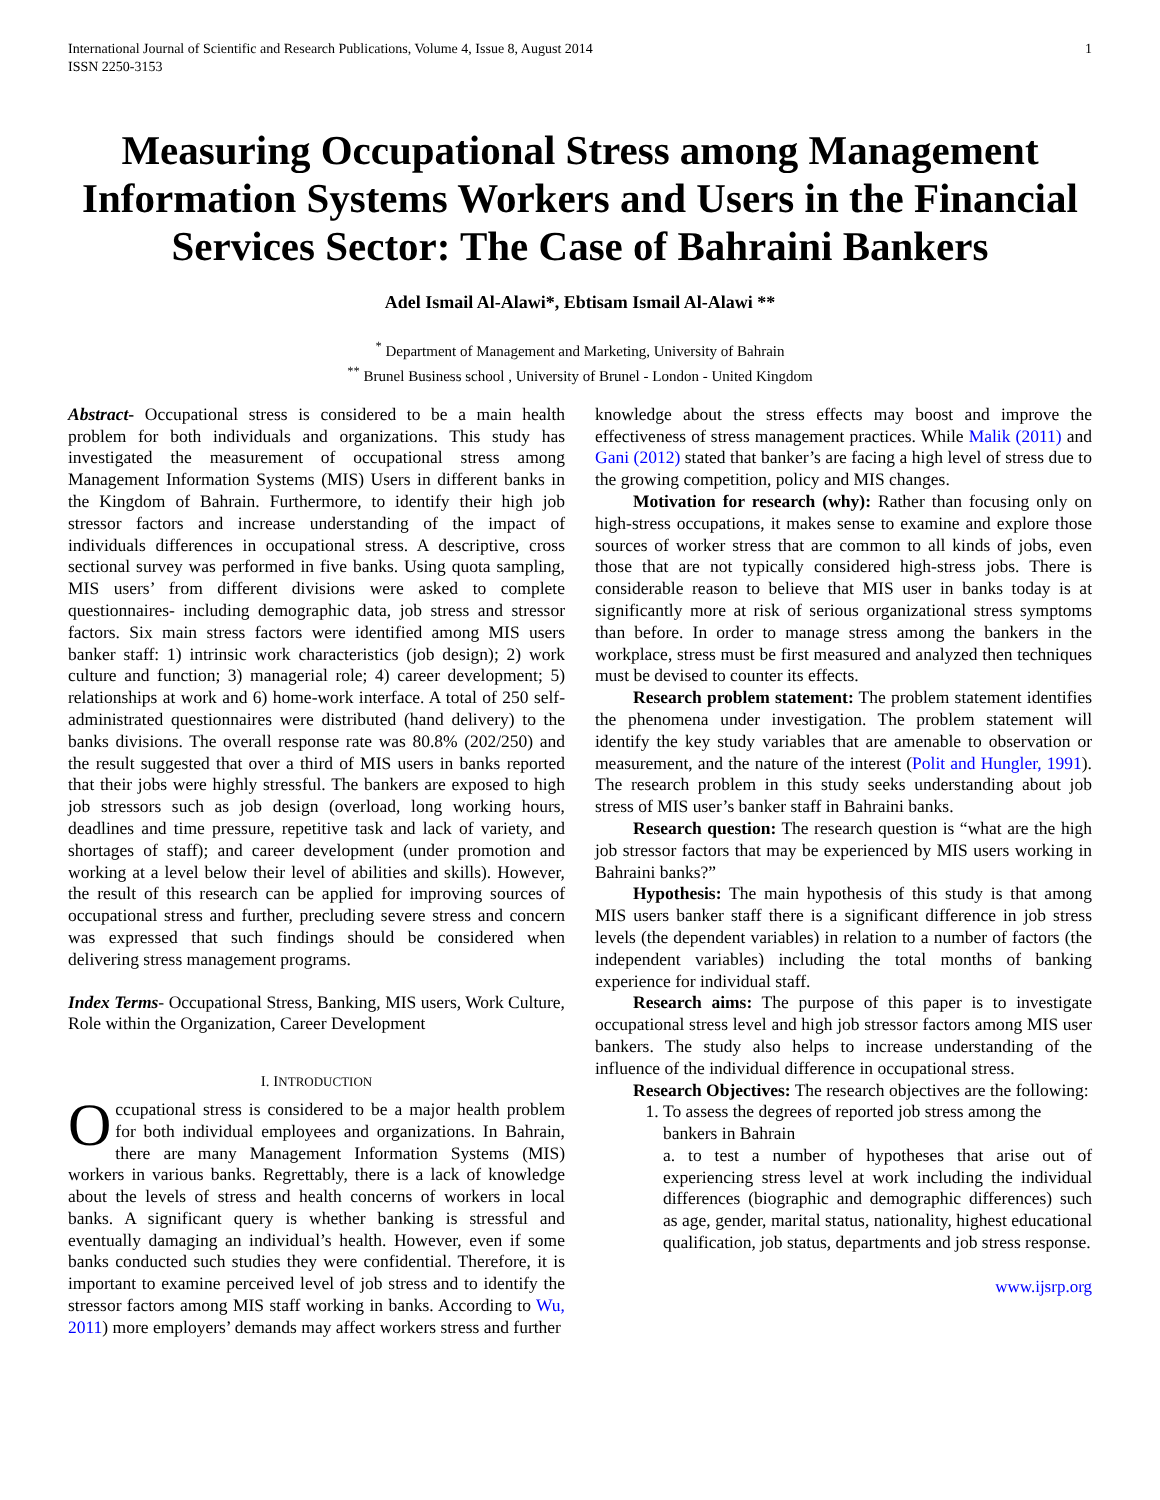International Journal of Scientific and Research Publications, Volume 4, Issue 8, August 2014
ISSN 2250-3153
1
Measuring Occupational Stress among Management Information Systems Workers and Users in the Financial Services Sector: The Case of Bahraini Bankers
Adel Ismail Al-Alawi*, Ebtisam Ismail Al-Alawi **
<sup>*</sup> Department of Management and Marketing, University of Bahrain
<sup>**</sup> Brunel Business school , University of Brunel - London - United Kingdom
Abstract- Occupational stress is considered to be a main health problem for both individuals and organizations. This study has investigated the measurement of occupational stress among Management Information Systems (MIS) Users in different banks in the Kingdom of Bahrain. Furthermore, to identify their high job stressor factors and increase understanding of the impact of individuals differences in occupational stress. A descriptive, cross sectional survey was performed in five banks. Using quota sampling, MIS users’ from different divisions were asked to complete questionnaires- including demographic data, job stress and stressor factors. Six main stress factors were identified among MIS users banker staff: 1) intrinsic work characteristics (job design); 2) work culture and function; 3) managerial role; 4) career development; 5) relationships at work and 6) home-work interface. A total of 250 self-administrated questionnaires were distributed (hand delivery) to the banks divisions. The overall response rate was 80.8% (202/250) and the result suggested that over a third of MIS users in banks reported that their jobs were highly stressful. The bankers are exposed to high job stressors such as job design (overload, long working hours, deadlines and time pressure, repetitive task and lack of variety, and shortages of staff); and career development (under promotion and working at a level below their level of abilities and skills). However, the result of this research can be applied for improving sources of occupational stress and further, precluding severe stress and concern was expressed that such findings should be considered when delivering stress management programs.
Index Terms- Occupational Stress, Banking, MIS users, Work Culture, Role within the Organization, Career Development
I. INTRODUCTION
Occupational stress is considered to be a major health problem for both individual employees and organizations. In Bahrain, there are many Management Information Systems (MIS) workers in various banks. Regrettably, there is a lack of knowledge about the levels of stress and health concerns of workers in local banks. A significant query is whether banking is stressful and eventually damaging an individual’s health. However, even if some banks conducted such studies they were confidential. Therefore, it is important to examine perceived level of job stress and to identify the stressor factors among MIS staff working in banks. According to Wu, 2011) more employers’ demands may affect workers stress and further
knowledge about the stress effects may boost and improve the effectiveness of stress management practices. While Malik (2011) and Gani (2012) stated that banker’s are facing a high level of stress due to the growing competition, policy and MIS changes.
Motivation for research (why): Rather than focusing only on high-stress occupations, it makes sense to examine and explore those sources of worker stress that are common to all kinds of jobs, even those that are not typically considered high-stress jobs. There is considerable reason to believe that MIS user in banks today is at significantly more at risk of serious organizational stress symptoms than before. In order to manage stress among the bankers in the workplace, stress must be first measured and analyzed then techniques must be devised to counter its effects.
Research problem statement: The problem statement identifies the phenomena under investigation. The problem statement will identify the key study variables that are amenable to observation or measurement, and the nature of the interest (Polit and Hungler, 1991). The research problem in this study seeks understanding about job stress of MIS user’s banker staff in Bahraini banks.
Research question: The research question is “what are the high job stressor factors that may be experienced by MIS users working in Bahraini banks?”
Hypothesis: The main hypothesis of this study is that among MIS users banker staff there is a significant difference in job stress levels (the dependent variables) in relation to a number of factors (the independent variables) including the total months of banking experience for individual staff.
Research aims: The purpose of this paper is to investigate occupational stress level and high job stressor factors among MIS user bankers. The study also helps to increase understanding of the influence of the individual difference in occupational stress.
Research Objectives: The research objectives are the following:
1. To assess the degrees of reported job stress among the bankers in Bahrain
a. to test a number of hypotheses that arise out of experiencing stress level at work including the individual differences (biographic and demographic differences) such as age, gender, marital status, nationality, highest educational qualification, job status, departments and job stress response.
www.ijsrp.org